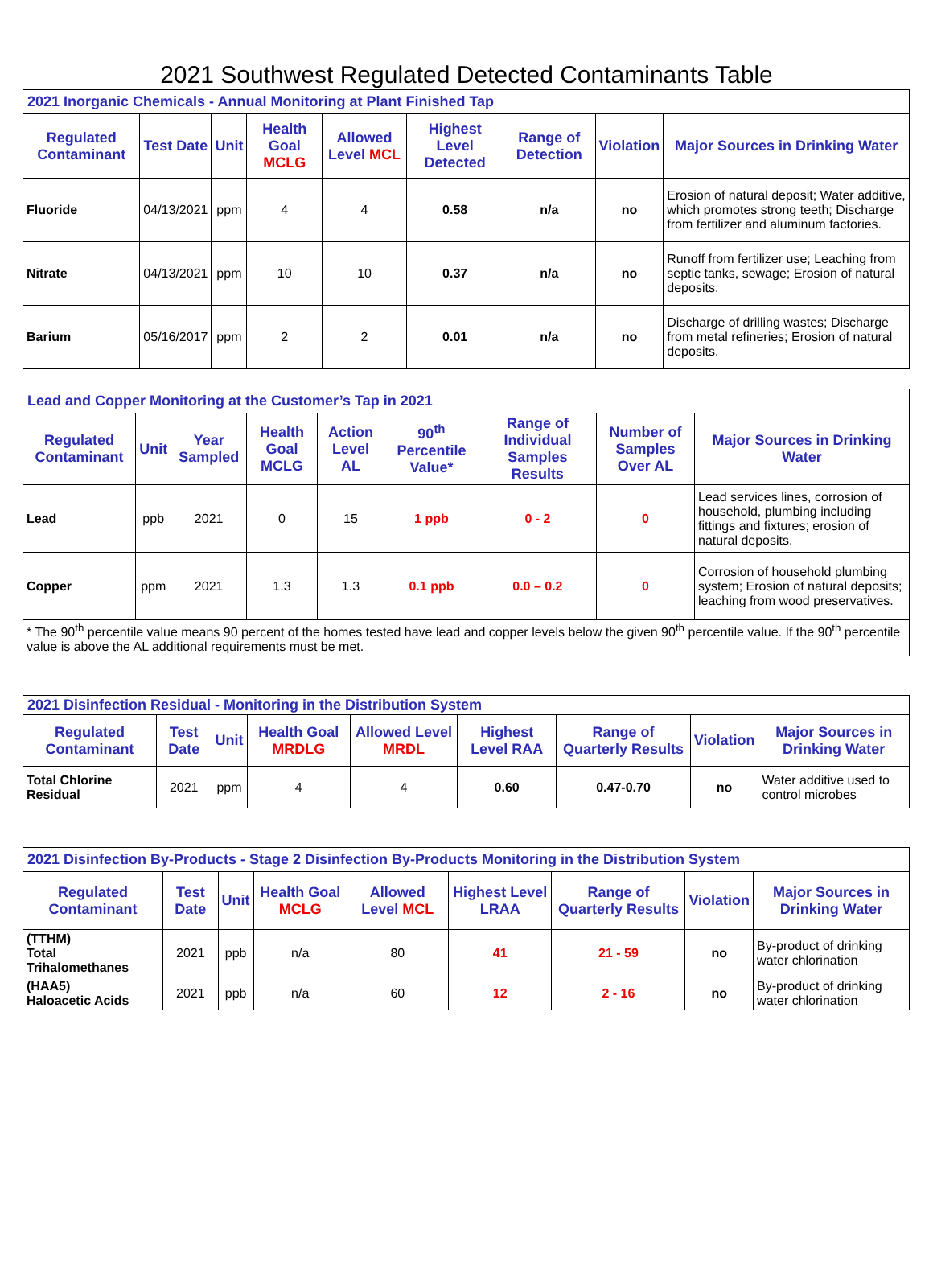2021 Southwest Regulated Detected Contaminants Table
| 2021 Inorganic Chemicals - Annual Monitoring at Plant Finished Tap | | | | | | | | |
| Regulated Contaminant | Test Date | Unit | Health Goal MCLG | Allowed Level MCL | Highest Level Detected | Range of Detection | Violation | Major Sources in Drinking Water |
| Fluoride | 04/13/2021 | ppm | 4 | 4 | 0.58 | n/a | no | Erosion of natural deposit; Water additive, which promotes strong teeth; Discharge from fertilizer and aluminum factories. |
| Nitrate | 04/13/2021 | ppm | 10 | 10 | 0.37 | n/a | no | Runoff from fertilizer use; Leaching from septic tanks, sewage; Erosion of natural deposits. |
| Barium | 05/16/2017 | ppm | 2 | 2 | 0.01 | n/a | no | Discharge of drilling wastes; Discharge from metal refineries; Erosion of natural deposits. |
| Lead and Copper Monitoring at the Customer’s Tap in 2021 | | | | | | | | |
| Regulated Contaminant | Unit | Year Sampled | Health Goal MCLG | Action Level AL | 90<sup>th</sup> Percentile Value* | Range of Individual Samples Results | Number of Samples Over AL | Major Sources in Drinking Water |
| Lead | ppb | 2021 | 0 | 15 | 1 ppb | 0 - 2 | 0 | Lead services lines, corrosion of household, plumbing including fittings and fixtures; erosion of natural deposits. |
| Copper | ppm | 2021 | 1.3 | 1.3 | 0.1 ppb | 0.0 – 0.2 | 0 | Corrosion of household plumbing system; Erosion of natural deposits; leaching from wood preservatives. |
| * The 90<sup>th</sup> percentile value means 90 percent of the homes tested have lead and copper levels below the given 90<sup>th</sup> percentile value. If the 90<sup>th</sup> percentile value is above the AL additional requirements must be met. | | | | | | | | |
| 2021 Disinfection Residual - Monitoring in the Distribution System | | | | | | | | |
| Regulated Contaminant | Test Date | Unit | Health Goal MRDLG | Allowed Level MRDL | Highest Level RAA | Range of Quarterly Results | Violation | Major Sources in Drinking Water |
| Total Chlorine Residual | 2021 | ppm | 4 | 4 | 0.60 | 0.47-0.70 | no | Water additive used to control microbes |
| 2021 Disinfection By-Products - Stage 2 Disinfection By-Products Monitoring in the Distribution System | | | | | | | | |
| Regulated Contaminant | Test Date | Unit | Health Goal MCLG | Allowed Level MCL | Highest Level LRAA | Range of Quarterly Results | Violation | Major Sources in Drinking Water |
| (TTHM) Total Trihalomethanes | 2021 | ppb | n/a | 80 | 41 | 21 - 59 | no | By-product of drinking water chlorination |
| (HAA5) Haloacetic Acids | 2021 | ppb | n/a | 60 | 12 | 2 - 16 | no | By-product of drinking water chlorination |